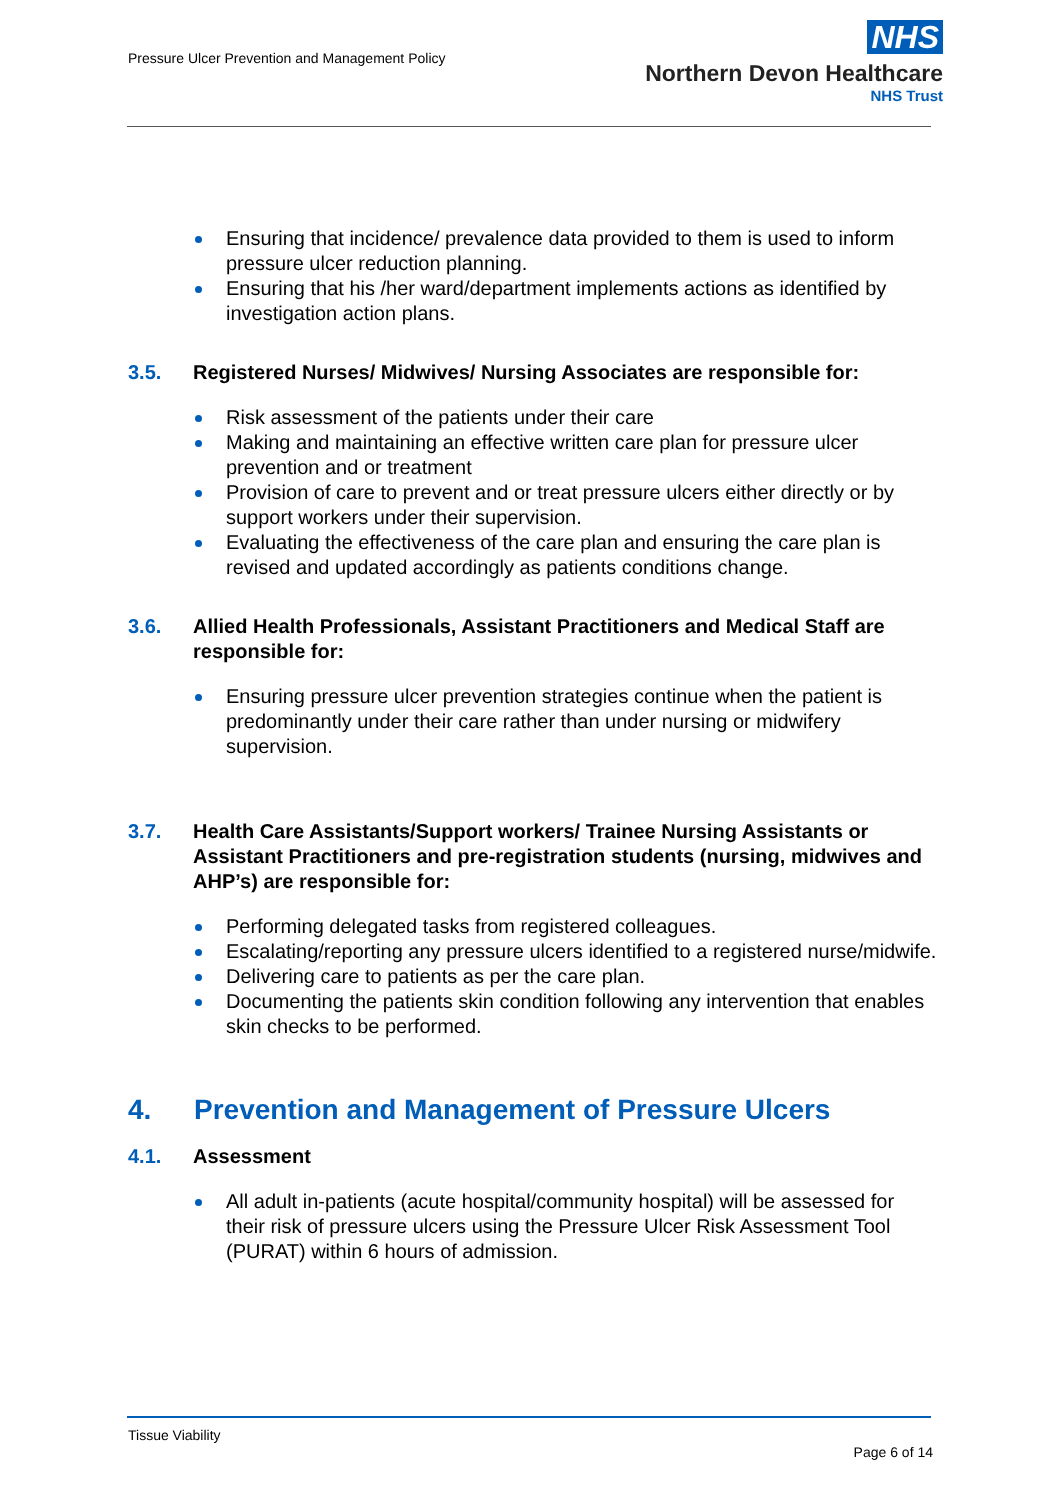Pressure Ulcer Prevention and Management Policy
NHS
Northern Devon Healthcare
NHS Trust
Ensuring that incidence/ prevalence data provided to them is used to inform pressure ulcer reduction planning.
Ensuring that his /her ward/department implements actions as identified by investigation action plans.
3.5. Registered Nurses/ Midwives/ Nursing Associates are responsible for:
Risk assessment of the patients under their care
Making and maintaining an effective written care plan for pressure ulcer prevention and or treatment
Provision of care to prevent and or treat pressure ulcers either directly or by support workers under their supervision.
Evaluating the effectiveness of the care plan and ensuring the care plan is revised and updated accordingly as patients conditions change.
3.6. Allied Health Professionals, Assistant Practitioners and Medical Staff are responsible for:
Ensuring pressure ulcer prevention strategies continue when the patient is predominantly under their care rather than under nursing or midwifery supervision.
3.7. Health Care Assistants/Support workers/ Trainee Nursing Assistants or Assistant Practitioners and pre-registration students (nursing, midwives and AHP’s) are responsible for:
Performing delegated tasks from registered colleagues.
Escalating/reporting any pressure ulcers identified to a registered nurse/midwife.
Delivering care to patients as per the care plan.
Documenting the patients skin condition following any intervention that enables skin checks to be performed.
4. Prevention and Management of Pressure Ulcers
4.1. Assessment
All adult in-patients (acute hospital/community hospital) will be assessed for their risk of pressure ulcers using the Pressure Ulcer Risk Assessment Tool (PURAT) within 6 hours of admission.
Tissue Viability
Page 6 of 14